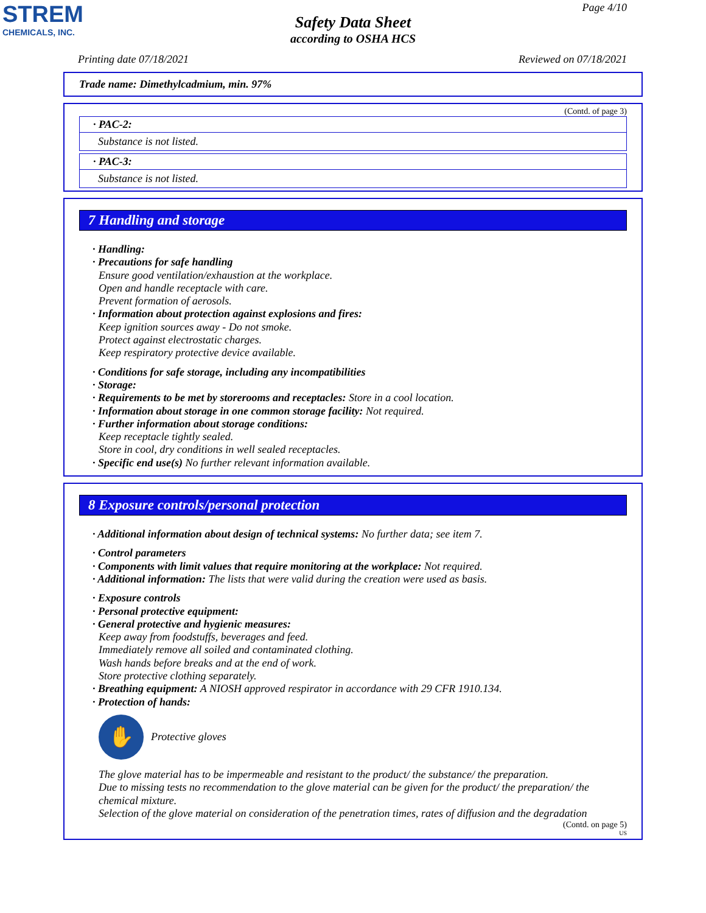STREM
CHEMICALS, INC.
Page 4/10
Safety Data Sheet
according to OSHA HCS
Printing date 07/18/2021 Reviewed on 07/18/2021
Trade name: Dimethylcadmium, min. 97%
(Contd. of page 3)
· PAC-2:
Substance is not listed.
· PAC-3:
Substance is not listed.
7 Handling and storage
· Handling:
· Precautions for safe handling
Ensure good ventilation/exhaustion at the workplace.
Open and handle receptacle with care.
Prevent formation of aerosols.
· Information about protection against explosions and fires:
Keep ignition sources away - Do not smoke.
Protect against electrostatic charges.
Keep respiratory protective device available.
· Conditions for safe storage, including any incompatibilities
· Storage:
· Requirements to be met by storerooms and receptacles: Store in a cool location.
· Information about storage in one common storage facility: Not required.
· Further information about storage conditions:
Keep receptacle tightly sealed.
Store in cool, dry conditions in well sealed receptacles.
· Specific end use(s) No further relevant information available.
8 Exposure controls/personal protection
· Additional information about design of technical systems: No further data; see item 7.
· Control parameters
· Components with limit values that require monitoring at the workplace: Not required.
· Additional information: The lists that were valid during the creation were used as basis.
· Exposure controls
· Personal protective equipment:
· General protective and hygienic measures:
Keep away from foodstuffs, beverages and feed.
Immediately remove all soiled and contaminated clothing.
Wash hands before breaks and at the end of work.
Store protective clothing separately.
· Breathing equipment: A NIOSH approved respirator in accordance with 29 CFR 1910.134.
· Protection of hands:
✋
Protective gloves
The glove material has to be impermeable and resistant to the product/ the substance/ the preparation.
Due to missing tests no recommendation to the glove material can be given for the product/ the preparation/ the chemical mixture.
Selection of the glove material on consideration of the penetration times, rates of diffusion and the degradation
(Contd. on page 5)
US